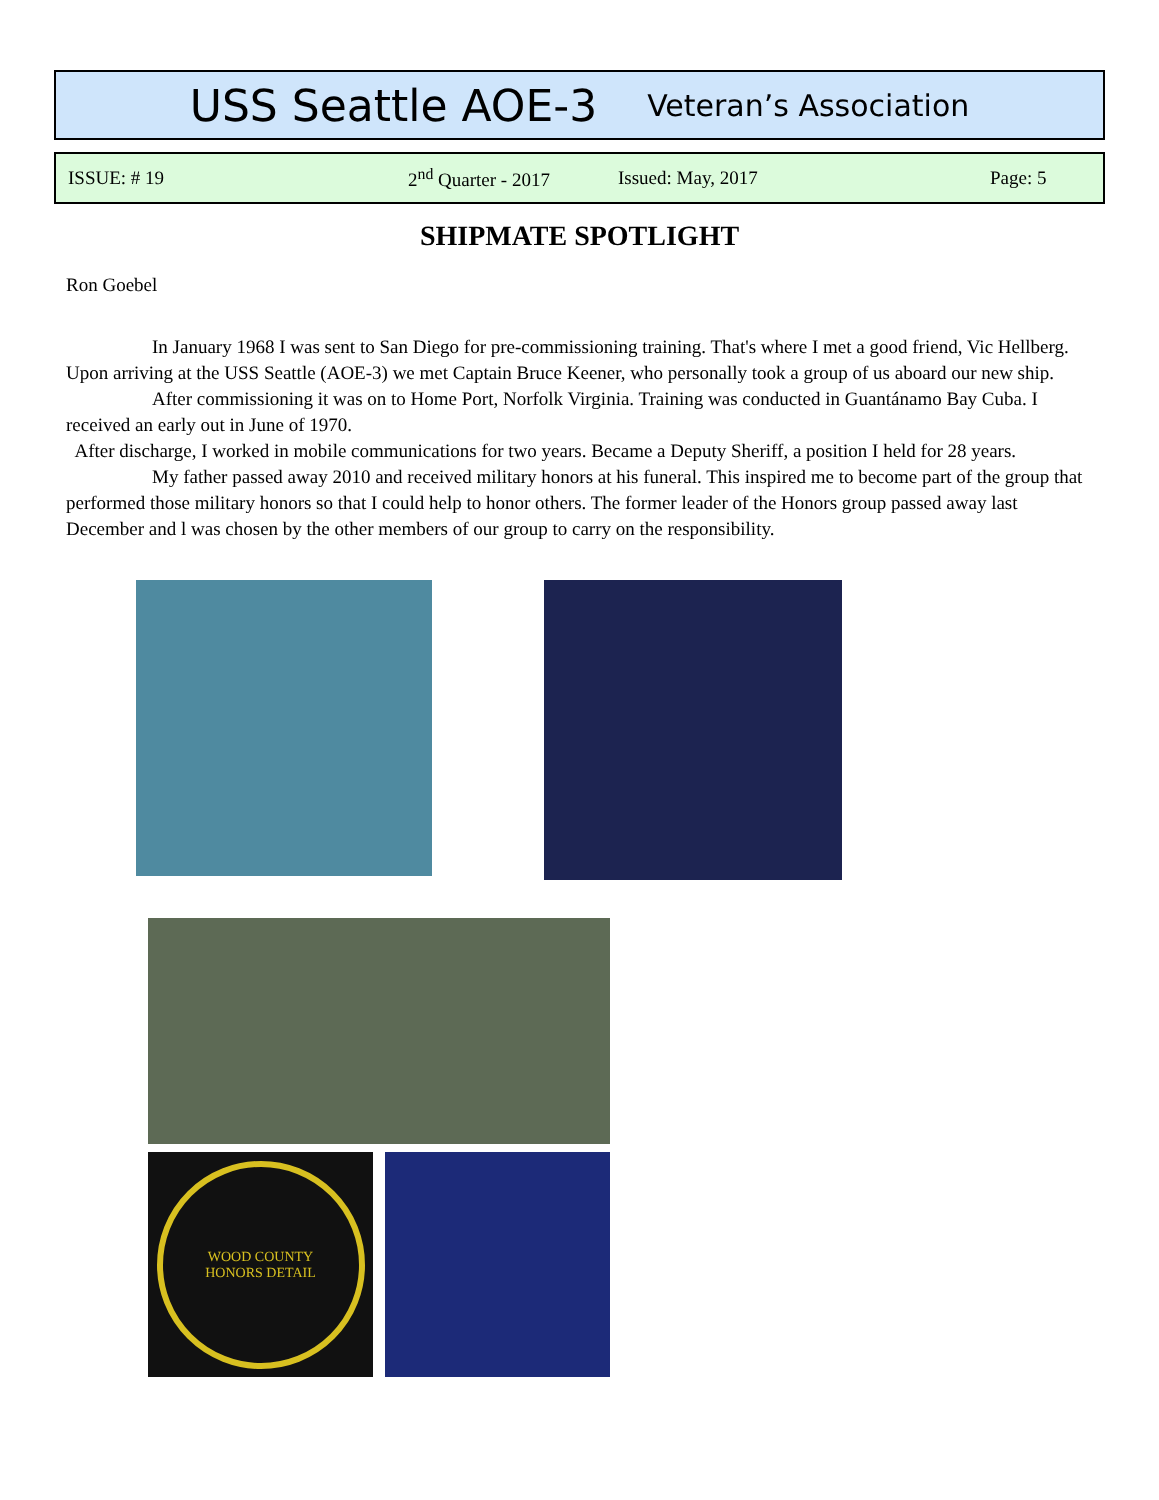USS Seattle AOE-3 Veteran’s Association
ISSUE: # 19 2<sup>nd</sup> Quarter - 2017 Issued: May, 2017 Page: 5
SHIPMATE SPOTLIGHT
Ron Goebel
In January 1968 I was sent to San Diego for pre-commissioning training. That's where I met a good friend, Vic Hellberg. Upon arriving at the USS Seattle (AOE-3) we met Captain Bruce Keener, who personally took a group of us aboard our new ship.
After commissioning it was on to Home Port, Norfolk Virginia. Training was conducted in Guantánamo Bay Cuba. I received an early out in June of 1970.
After discharge, I worked in mobile communications for two years. Became a Deputy Sheriff, a position I held for 28 years.
My father passed away 2010 and received military honors at his funeral. This inspired me to become part of the group that performed those military honors so that I could help to honor others. The former leader of the Honors group passed away last December and l was chosen by the other members of our group to carry on the responsibility.
WOOD COUNTY
HONORS DETAIL